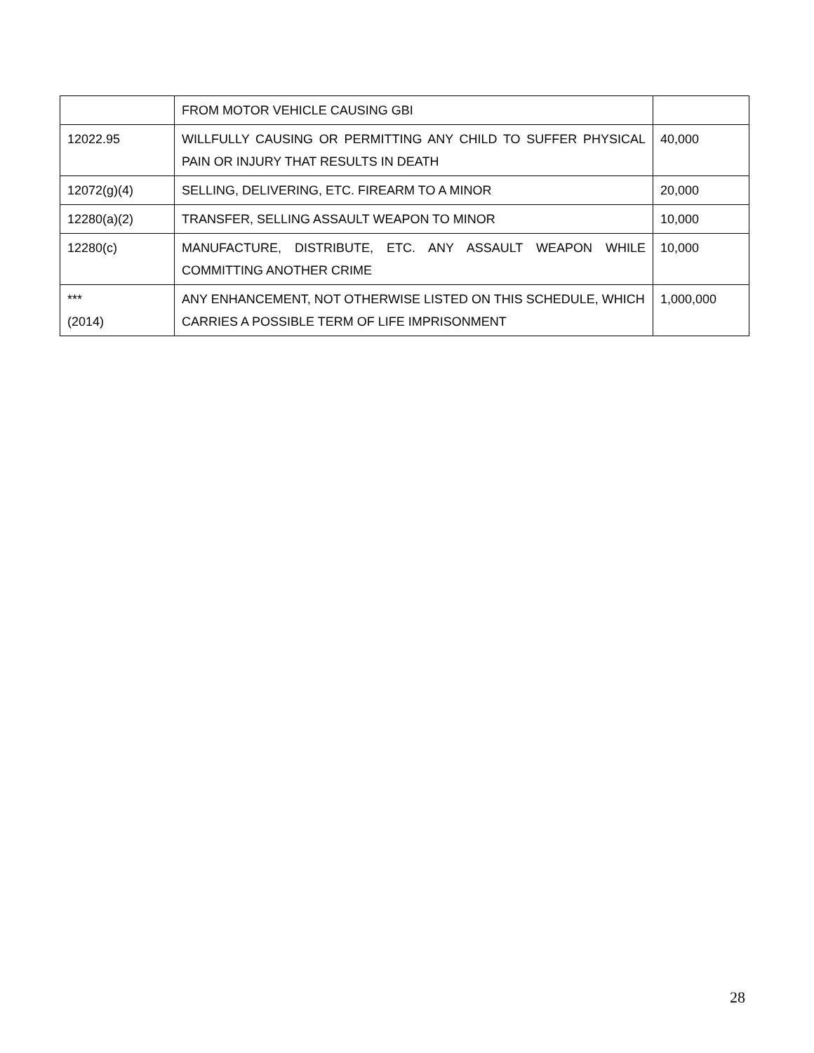| | FROM MOTOR VEHICLE CAUSING GBI | |
| 12022.95 | WILLFULLY CAUSING OR PERMITTING ANY CHILD TO SUFFER PHYSICAL PAIN OR INJURY THAT RESULTS IN DEATH | 40,000 |
| 12072(g)(4) | SELLING, DELIVERING, ETC. FIREARM TO A MINOR | 20,000 |
| 12280(a)(2) | TRANSFER, SELLING ASSAULT WEAPON TO MINOR | 10,000 |
| 12280(c) | MANUFACTURE, DISTRIBUTE, ETC. ANY ASSAULT WEAPON WHILE COMMITTING ANOTHER CRIME | 10,000 |
| *** (2014) | ANY ENHANCEMENT, NOT OTHERWISE LISTED ON THIS SCHEDULE, WHICH CARRIES A POSSIBLE TERM OF LIFE IMPRISONMENT | 1,000,000 |
28